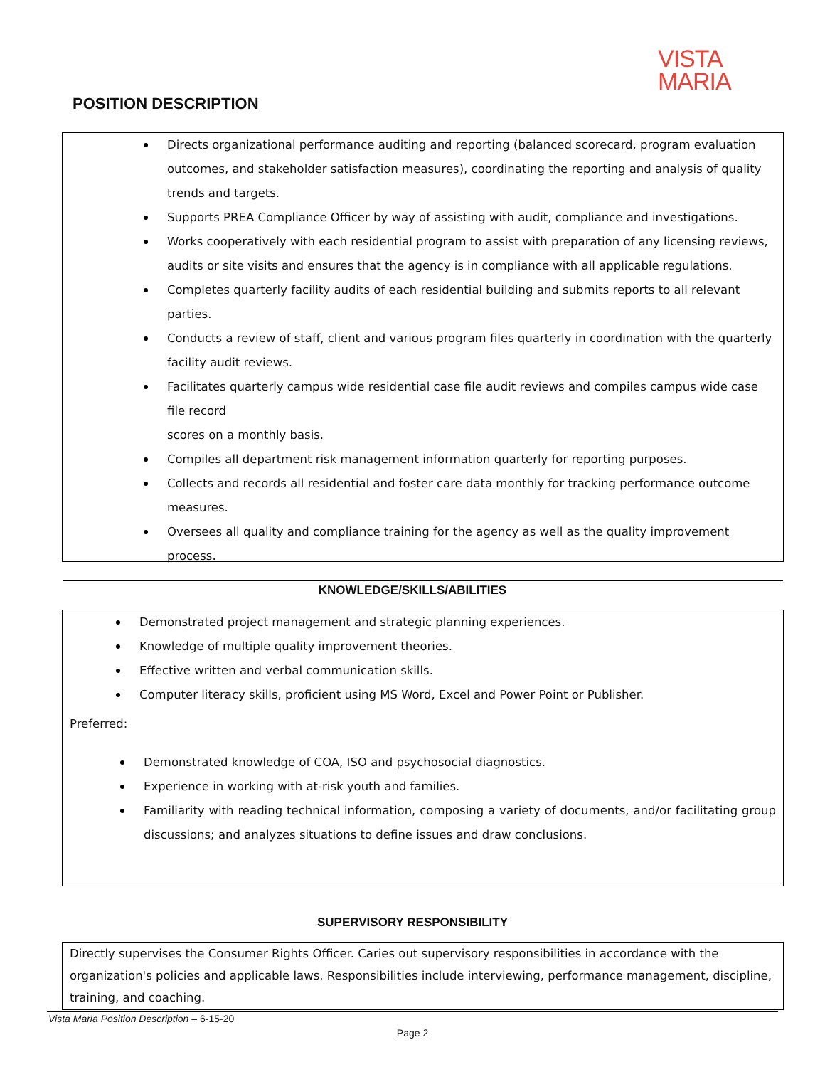VISTA
MARIA
POSITION DESCRIPTION
Directs organizational performance auditing and reporting (balanced scorecard, program evaluation outcomes, and stakeholder satisfaction measures), coordinating the reporting and analysis of quality trends and targets.
Supports PREA Compliance Officer by way of assisting with audit, compliance and investigations.
Works cooperatively with each residential program to assist with preparation of any licensing reviews, audits or site visits and ensures that the agency is in compliance with all applicable regulations.
Completes quarterly facility audits of each residential building and submits reports to all relevant parties.
Conducts a review of staff, client and various program files quarterly in coordination with the quarterly facility audit reviews.
Facilitates quarterly campus wide residential case file audit reviews and compiles campus wide case file record
scores on a monthly basis.
Compiles all department risk management information quarterly for reporting purposes.
Collects and records all residential and foster care data monthly for tracking performance outcome measures.
Oversees all quality and compliance training for the agency as well as the quality improvement process.
KNOWLEDGE/SKILLS/ABILITIES
Demonstrated project management and strategic planning experiences.
Knowledge of multiple quality improvement theories.
Effective written and verbal communication skills.
Computer literacy skills, proficient using MS Word, Excel and Power Point or Publisher.
Preferred:
Demonstrated knowledge of COA, ISO and psychosocial diagnostics.
Experience in working with at-risk youth and families.
Familiarity with reading technical information, composing a variety of documents, and/or facilitating group discussions; and analyzes situations to define issues and draw conclusions.
SUPERVISORY RESPONSIBILITY
Directly supervises the Consumer Rights Officer. Caries out supervisory responsibilities in accordance with the organization's policies and applicable laws. Responsibilities include interviewing, performance management, discipline, training, and coaching.
Vista Maria Position Description – 6-15-20
Page 2